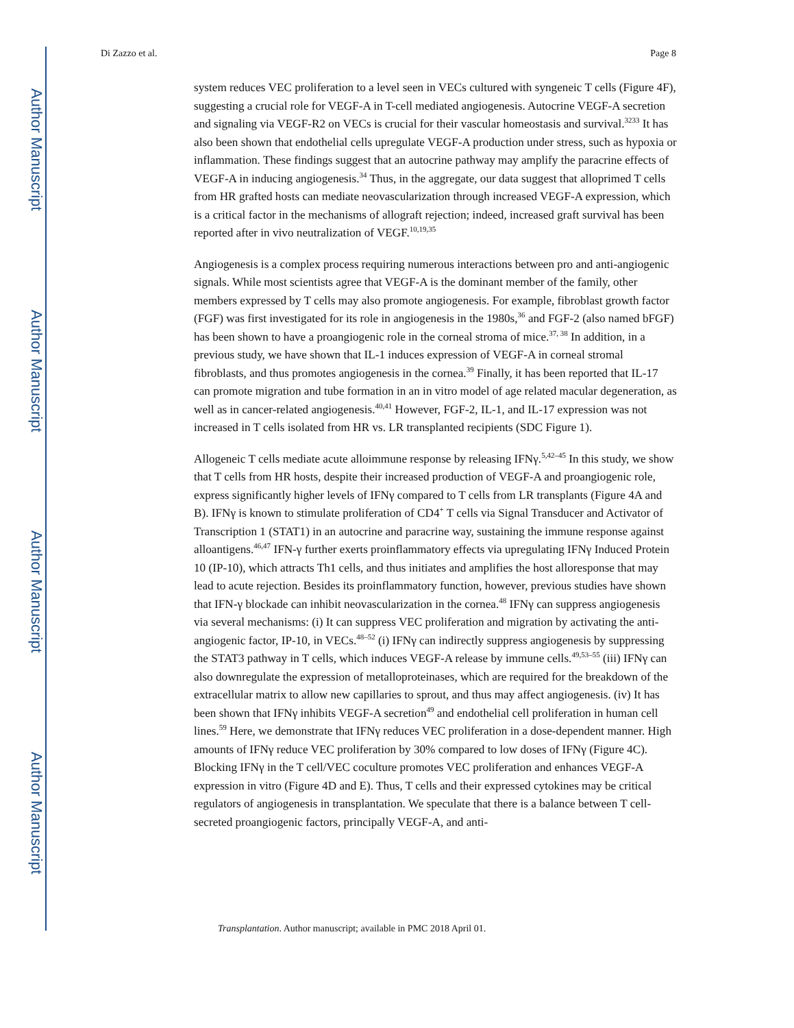Author Manuscript
Author Manuscript
Author Manuscript
Author Manuscript
Di Zazzo et al. Page 8
system reduces VEC proliferation to a level seen in VECs cultured with syngeneic T cells (Figure 4F), suggesting a crucial role for VEGF-A in T-cell mediated angiogenesis. Autocrine VEGF-A secretion and signaling via VEGF-R2 on VECs is crucial for their vascular homeostasis and survival.<sup>3233</sup> It has also been shown that endothelial cells upregulate VEGF-A production under stress, such as hypoxia or inflammation. These findings suggest that an autocrine pathway may amplify the paracrine effects of VEGF-A in inducing angiogenesis.<sup>34</sup> Thus, in the aggregate, our data suggest that alloprimed T cells from HR grafted hosts can mediate neovascularization through increased VEGF-A expression, which is a critical factor in the mechanisms of allograft rejection; indeed, increased graft survival has been reported after in vivo neutralization of VEGF.<sup>10,19,35</sup>
Angiogenesis is a complex process requiring numerous interactions between pro and anti-angiogenic signals. While most scientists agree that VEGF-A is the dominant member of the family, other members expressed by T cells may also promote angiogenesis. For example, fibroblast growth factor (FGF) was first investigated for its role in angiogenesis in the 1980s,<sup>36</sup> and FGF-2 (also named bFGF) has been shown to have a proangiogenic role in the corneal stroma of mice.<sup>37, 38</sup> In addition, in a previous study, we have shown that IL-1 induces expression of VEGF-A in corneal stromal fibroblasts, and thus promotes angiogenesis in the cornea.<sup>39</sup> Finally, it has been reported that IL-17 can promote migration and tube formation in an in vitro model of age related macular degeneration, as well as in cancer-related angiogenesis.<sup>40,41</sup> However, FGF-2, IL-1, and IL-17 expression was not increased in T cells isolated from HR vs. LR transplanted recipients (SDC Figure 1).
Allogeneic T cells mediate acute alloimmune response by releasing IFNγ.<sup>5,42–45</sup> In this study, we show that T cells from HR hosts, despite their increased production of VEGF-A and proangiogenic role, express significantly higher levels of IFNγ compared to T cells from LR transplants (Figure 4A and B). IFNγ is known to stimulate proliferation of CD4<sup>+</sup> T cells via Signal Transducer and Activator of Transcription 1 (STAT1) in an autocrine and paracrine way, sustaining the immune response against alloantigens.<sup>46,47</sup> IFN-γ further exerts proinflammatory effects via upregulating IFNγ Induced Protein 10 (IP-10), which attracts Th1 cells, and thus initiates and amplifies the host alloresponse that may lead to acute rejection. Besides its proinflammatory function, however, previous studies have shown that IFN-γ blockade can inhibit neovascularization in the cornea.<sup>48</sup> IFNγ can suppress angiogenesis via several mechanisms: (i) It can suppress VEC proliferation and migration by activating the anti-angiogenic factor, IP-10, in VECs.<sup>48–52</sup> (i) IFNγ can indirectly suppress angiogenesis by suppressing the STAT3 pathway in T cells, which induces VEGF-A release by immune cells.<sup>49,53–55</sup> (iii) IFNγ can also downregulate the expression of metalloproteinases, which are required for the breakdown of the extracellular matrix to allow new capillaries to sprout, and thus may affect angiogenesis. (iv) It has been shown that IFNγ inhibits VEGF-A secretion<sup>49</sup> and endothelial cell proliferation in human cell lines.<sup>59</sup> Here, we demonstrate that IFNγ reduces VEC proliferation in a dose-dependent manner. High amounts of IFNγ reduce VEC proliferation by 30% compared to low doses of IFNγ (Figure 4C). Blocking IFNγ in the T cell/VEC coculture promotes VEC proliferation and enhances VEGF-A expression in vitro (Figure 4D and E). Thus, T cells and their expressed cytokines may be critical regulators of angiogenesis in transplantation. We speculate that there is a balance between T cell-secreted proangiogenic factors, principally VEGF-A, and anti-
Transplantation. Author manuscript; available in PMC 2018 April 01.